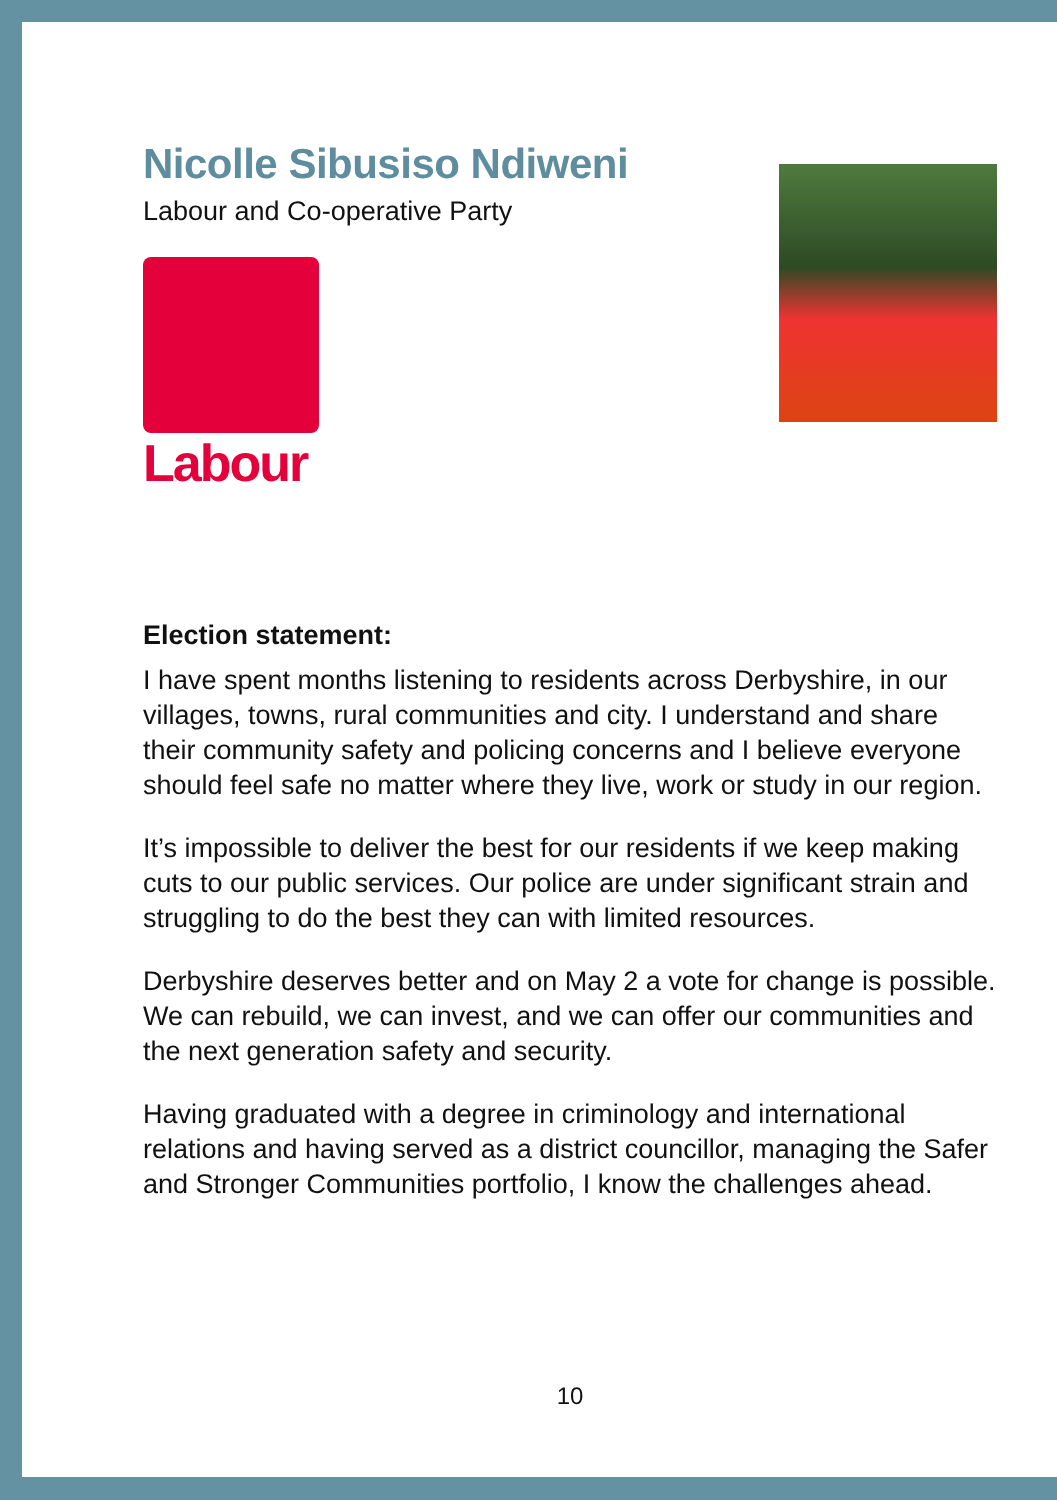Nicolle Sibusiso Ndiweni
Labour and Co-operative Party
Labour
Election statement:
I have spent months listening to residents across Derbyshire, in our villages, towns, rural communities and city. I understand and share their community safety and policing concerns and I believe everyone should feel safe no matter where they live, work or study in our region.
It’s impossible to deliver the best for our residents if we keep making cuts to our public services. Our police are under significant strain and struggling to do the best they can with limited resources.
Derbyshire deserves better and on May 2 a vote for change is possible. We can rebuild, we can invest, and we can offer our communities and the next generation safety and security.
Having graduated with a degree in criminology and international relations and having served as a district councillor, managing the Safer and Stronger Communities portfolio, I know the challenges ahead.
10